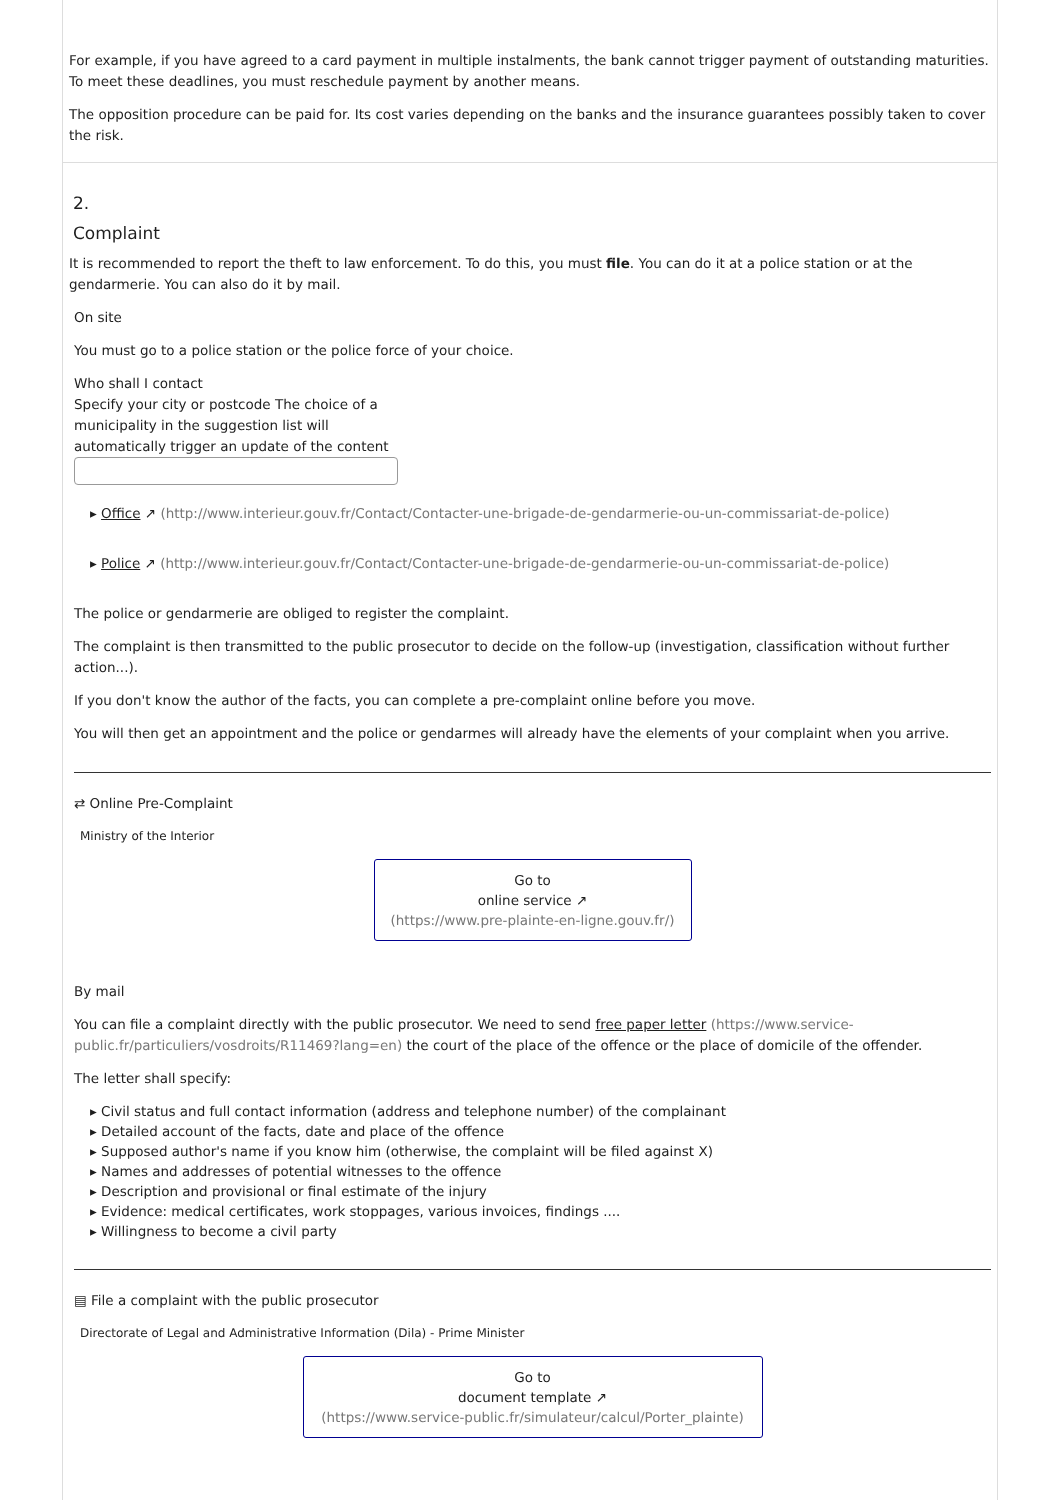For example, if you have agreed to a card payment in multiple instalments, the bank cannot trigger payment of outstanding maturities. To meet these deadlines, you must reschedule payment by another means.
The opposition procedure can be paid for. Its cost varies depending on the banks and the insurance guarantees possibly taken to cover the risk.
2.
Complaint
It is recommended to report the theft to law enforcement. To do this, you must file. You can do it at a police station or at the gendarmerie. You can also do it by mail.
On site
You must go to a police station or the police force of your choice.
Who shall I contact
Specify your city or postcode The choice of a municipality in the suggestion list will automatically trigger an update of the content
▸ Office ↗ (http://www.interieur.gouv.fr/Contact/Contacter-une-brigade-de-gendarmerie-ou-un-commissariat-de-police)
▸ Police ↗ (http://www.interieur.gouv.fr/Contact/Contacter-une-brigade-de-gendarmerie-ou-un-commissariat-de-police)
The police or gendarmerie are obliged to register the complaint.
The complaint is then transmitted to the public prosecutor to decide on the follow-up (investigation, classification without further action...).
If you don't know the author of the facts, you can complete a pre-complaint online before you move.
You will then get an appointment and the police or gendarmes will already have the elements of your complaint when you arrive.
⇄ Online Pre-Complaint
Ministry of the Interior
Go to
online service ↗
(https://www.pre-plainte-en-ligne.gouv.fr/)
By mail
You can file a complaint directly with the public prosecutor. We need to send free paper letter (https://www.service-public.fr/particuliers/vosdroits/R11469?lang=en) the court of the place of the offence or the place of domicile of the offender.
The letter shall specify:
▸ Civil status and full contact information (address and telephone number) of the complainant
▸ Detailed account of the facts, date and place of the offence
▸ Supposed author's name if you know him (otherwise, the complaint will be filed against X)
▸ Names and addresses of potential witnesses to the offence
▸ Description and provisional or final estimate of the injury
▸ Evidence: medical certificates, work stoppages, various invoices, findings ....
▸ Willingness to become a civil party
▤ File a complaint with the public prosecutor
Directorate of Legal and Administrative Information (Dila) - Prime Minister
Go to
document template ↗
(https://www.service-public.fr/simulateur/calcul/Porter_plainte)